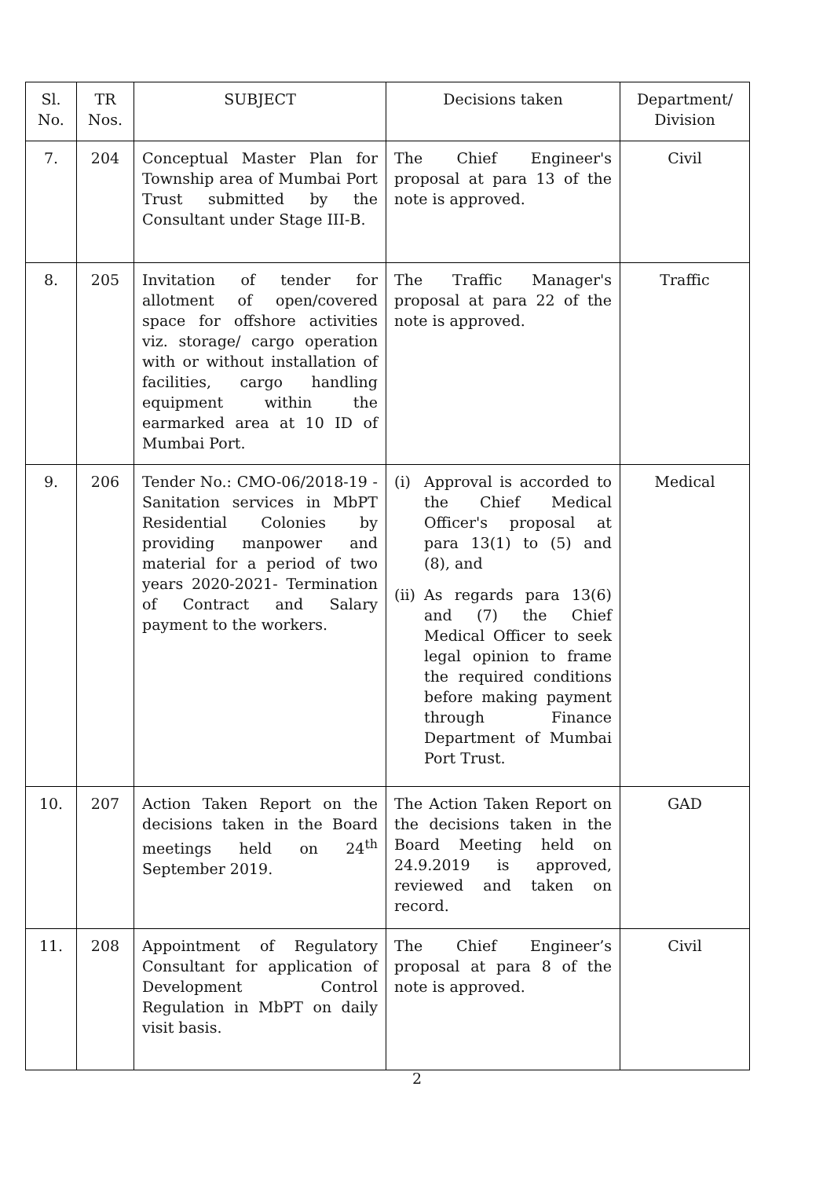| Sl. No. | TR Nos. | SUBJECT | Decisions taken | Department/ Division |
| --- | --- | --- | --- | --- |
| 7. | 204 | Conceptual Master Plan for Township area of Mumbai Port Trust submitted by the Consultant under Stage III-B. | The Chief Engineer's proposal at para 13 of the note is approved. | Civil |
| 8. | 205 | Invitation of tender for allotment of open/covered space for offshore activities viz. storage/ cargo operation with or without installation of facilities, cargo handling equipment within the earmarked area at 10 ID of Mumbai Port. | The Traffic Manager's proposal at para 22 of the note is approved. | Traffic |
| 9. | 206 | Tender No.: CMO-06/2018-19 - Sanitation services in MbPT Residential Colonies by providing manpower and material for a period of two years 2020-2021- Termination of Contract and Salary payment to the workers. | (i) Approval is accorded to the Chief Medical Officer's proposal at para 13(1) to (5) and (8), and (ii) As regards para 13(6) and (7) the Chief Medical Officer to seek legal opinion to frame the required conditions before making payment through Finance Department of Mumbai Port Trust. | Medical |
| 10. | 207 | Action Taken Report on the decisions taken in the Board meetings held on 24<sup>th</sup> September 2019. | The Action Taken Report on the decisions taken in the Board Meeting held on 24.9.2019 is approved, reviewed and taken on record. | GAD |
| 11. | 208 | Appointment of Regulatory Consultant for application of Development Control Regulation in MbPT on daily visit basis. | The Chief Engineer’s proposal at para 8 of the note is approved. | Civil |
2